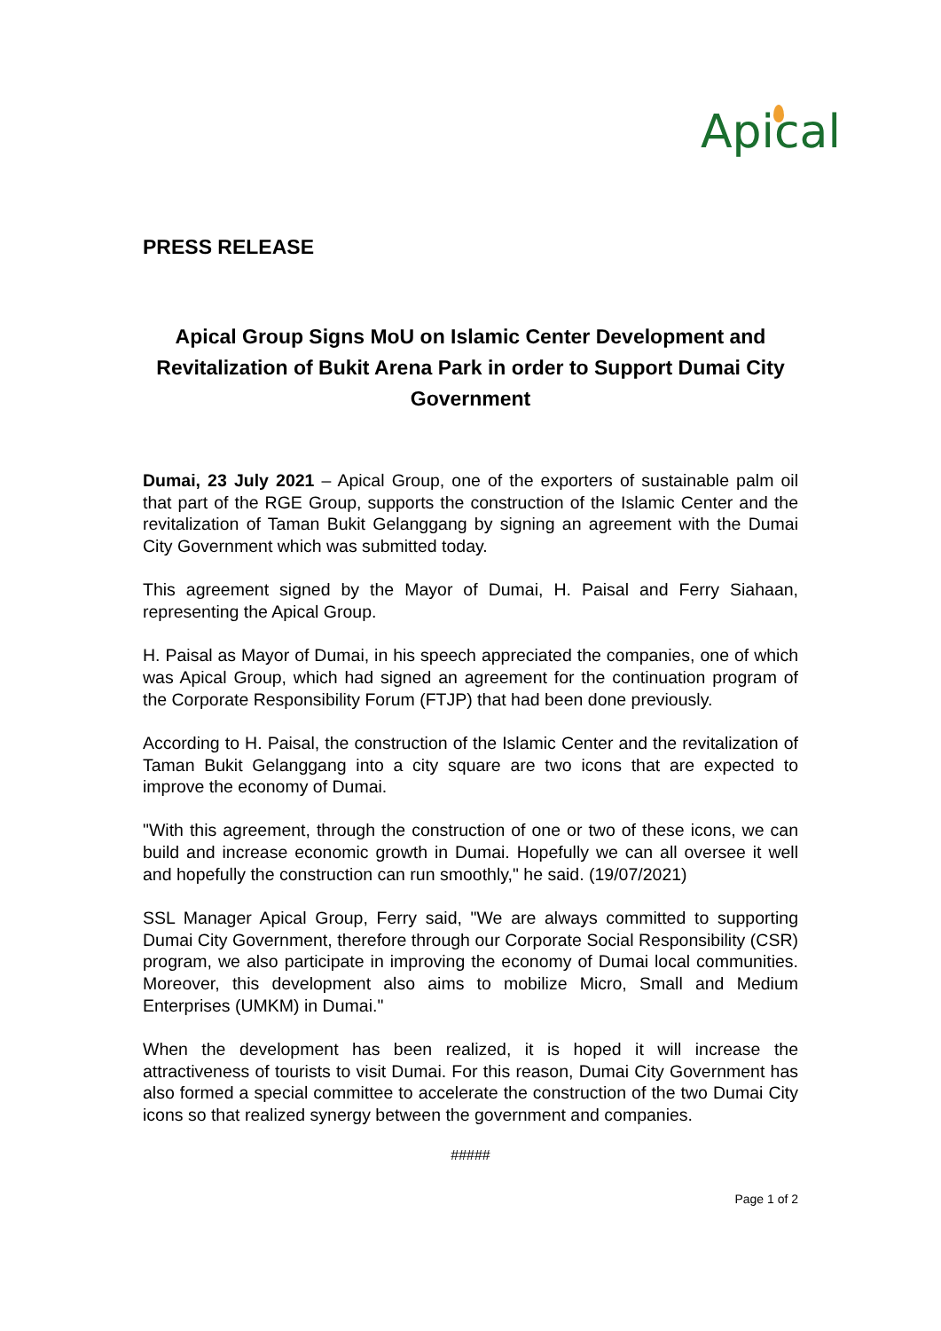Apical
PRESS RELEASE
Apical Group Signs MoU on Islamic Center Development and Revitalization of Bukit Arena Park in order to Support Dumai City Government
Dumai, 23 July 2021 – Apical Group, one of the exporters of sustainable palm oil that part of the RGE Group, supports the construction of the Islamic Center and the revitalization of Taman Bukit Gelanggang by signing an agreement with the Dumai City Government which was submitted today.
This agreement signed by the Mayor of Dumai, H. Paisal and Ferry Siahaan, representing the Apical Group.
H. Paisal as Mayor of Dumai, in his speech appreciated the companies, one of which was Apical Group, which had signed an agreement for the continuation program of the Corporate Responsibility Forum (FTJP) that had been done previously.
According to H. Paisal, the construction of the Islamic Center and the revitalization of Taman Bukit Gelanggang into a city square are two icons that are expected to improve the economy of Dumai.
"With this agreement, through the construction of one or two of these icons, we can build and increase economic growth in Dumai. Hopefully we can all oversee it well and hopefully the construction can run smoothly," he said. (19/07/2021)
SSL Manager Apical Group, Ferry said, "We are always committed to supporting Dumai City Government, therefore through our Corporate Social Responsibility (CSR) program, we also participate in improving the economy of Dumai local communities. Moreover, this development also aims to mobilize Micro, Small and Medium Enterprises (UMKM) in Dumai."
When the development has been realized, it is hoped it will increase the attractiveness of tourists to visit Dumai. For this reason, Dumai City Government has also formed a special committee to accelerate the construction of the two Dumai City icons so that realized synergy between the government and companies.
#####
Page 1 of 2